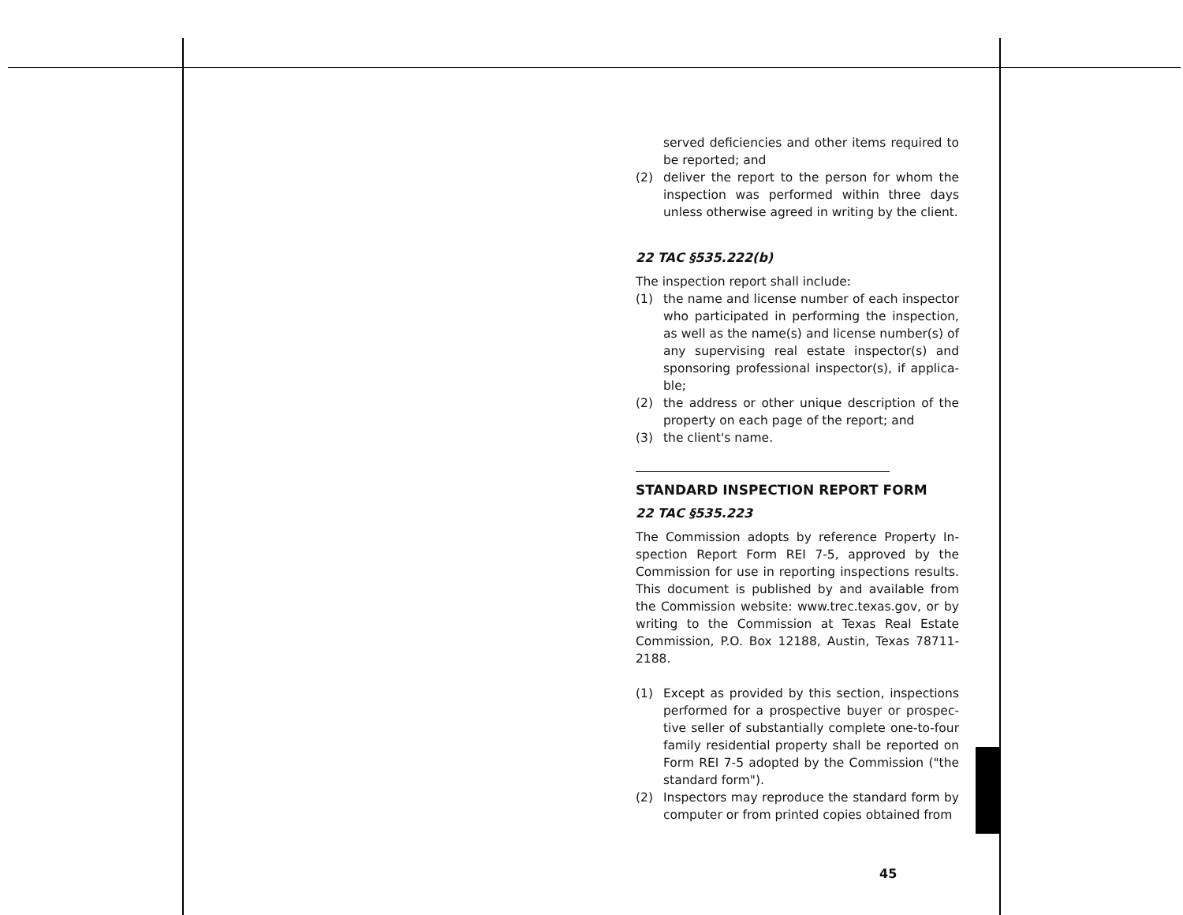served deficiencies and other items required to be reported; and
(2) deliver the report to the person for whom the inspection was performed within three days unless otherwise agreed in writing by the client.
22 TAC §535.222(b)
The inspection report shall include:
(1) the name and license number of each inspector who participated in performing the inspection, as well as the name(s) and license number(s) of any supervising real estate inspector(s) and sponsoring professional inspector(s), if applica-ble;
(2) the address or other unique description of the property on each page of the report; and
(3) the client's name.
STANDARD INSPECTION REPORT FORM
22 TAC §535.223
The Commission adopts by reference Property In-spection Report Form REI 7-5, approved by the Commission for use in reporting inspections results. This document is published by and available from the Commission website: www.trec.texas.gov, or by writing to the Commission at Texas Real Estate Commission, P.O. Box 12188, Austin, Texas 78711-2188.
(1) Except as provided by this section, inspections performed for a prospective buyer or prospec-tive seller of substantially complete one-to-four family residential property shall be reported on Form REI 7-5 adopted by the Commission ("the standard form").
(2) Inspectors may reproduce the standard form by computer or from printed copies obtained from
45